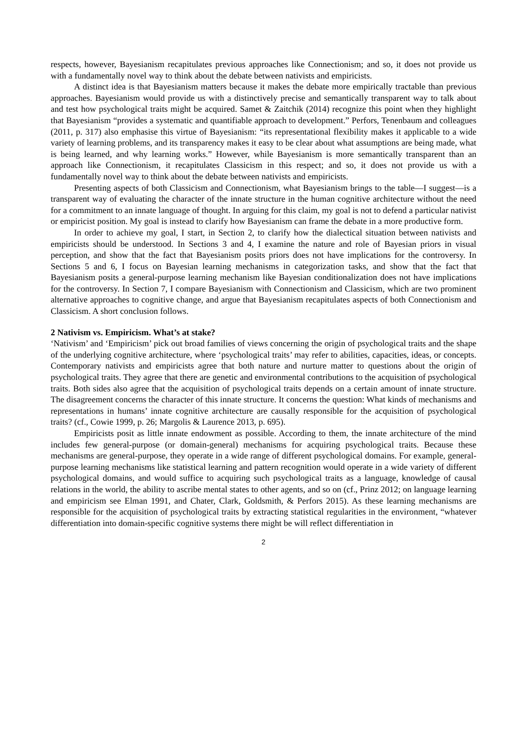respects, however, Bayesianism recapitulates previous approaches like Connectionism; and so, it does not provide us with a fundamentally novel way to think about the debate between nativists and empiricists.
A distinct idea is that Bayesianism matters because it makes the debate more empirically tractable than previous approaches. Bayesianism would provide us with a distinctively precise and semantically transparent way to talk about and test how psychological traits might be acquired. Samet & Zaitchik (2014) recognize this point when they highlight that Bayesianism “provides a systematic and quantifiable approach to development.” Perfors, Tenenbaum and colleagues (2011, p. 317) also emphasise this virtue of Bayesianism: “its representational flexibility makes it applicable to a wide variety of learning problems, and its transparency makes it easy to be clear about what assumptions are being made, what is being learned, and why learning works.” However, while Bayesianism is more semantically transparent than an approach like Connectionism, it recapitulates Classicism in this respect; and so, it does not provide us with a fundamentally novel way to think about the debate between nativists and empiricists.
Presenting aspects of both Classicism and Connectionism, what Bayesianism brings to the table—I suggest—is a transparent way of evaluating the character of the innate structure in the human cognitive architecture without the need for a commitment to an innate language of thought. In arguing for this claim, my goal is not to defend a particular nativist or empiricist position. My goal is instead to clarify how Bayesianism can frame the debate in a more productive form.
In order to achieve my goal, I start, in Section 2, to clarify how the dialectical situation between nativists and empiricists should be understood. In Sections 3 and 4, I examine the nature and role of Bayesian priors in visual perception, and show that the fact that Bayesianism posits priors does not have implications for the controversy. In Sections 5 and 6, I focus on Bayesian learning mechanisms in categorization tasks, and show that the fact that Bayesianism posits a general-purpose learning mechanism like Bayesian conditionalization does not have implications for the controversy. In Section 7, I compare Bayesianism with Connectionism and Classicism, which are two prominent alternative approaches to cognitive change, and argue that Bayesianism recapitulates aspects of both Connectionism and Classicism. A short conclusion follows.
2 Nativism vs. Empiricism. What’s at stake?
‘Nativism’ and ‘Empiricism’ pick out broad families of views concerning the origin of psychological traits and the shape of the underlying cognitive architecture, where ‘psychological traits’ may refer to abilities, capacities, ideas, or concepts. Contemporary nativists and empiricists agree that both nature and nurture matter to questions about the origin of psychological traits. They agree that there are genetic and environmental contributions to the acquisition of psychological traits. Both sides also agree that the acquisition of psychological traits depends on a certain amount of innate structure. The disagreement concerns the character of this innate structure. It concerns the question: What kinds of mechanisms and representations in humans’ innate cognitive architecture are causally responsible for the acquisition of psychological traits? (cf., Cowie 1999, p. 26; Margolis & Laurence 2013, p. 695).
Empiricists posit as little innate endowment as possible. According to them, the innate architecture of the mind includes few general-purpose (or domain-general) mechanisms for acquiring psychological traits. Because these mechanisms are general-purpose, they operate in a wide range of different psychological domains. For example, general-purpose learning mechanisms like statistical learning and pattern recognition would operate in a wide variety of different psychological domains, and would suffice to acquiring such psychological traits as a language, knowledge of causal relations in the world, the ability to ascribe mental states to other agents, and so on (cf., Prinz 2012; on language learning and empiricism see Elman 1991, and Chater, Clark, Goldsmith, & Perfors 2015). As these learning mechanisms are responsible for the acquisition of psychological traits by extracting statistical regularities in the environment, “whatever differentiation into domain-specific cognitive systems there might be will reflect differentiation in
2